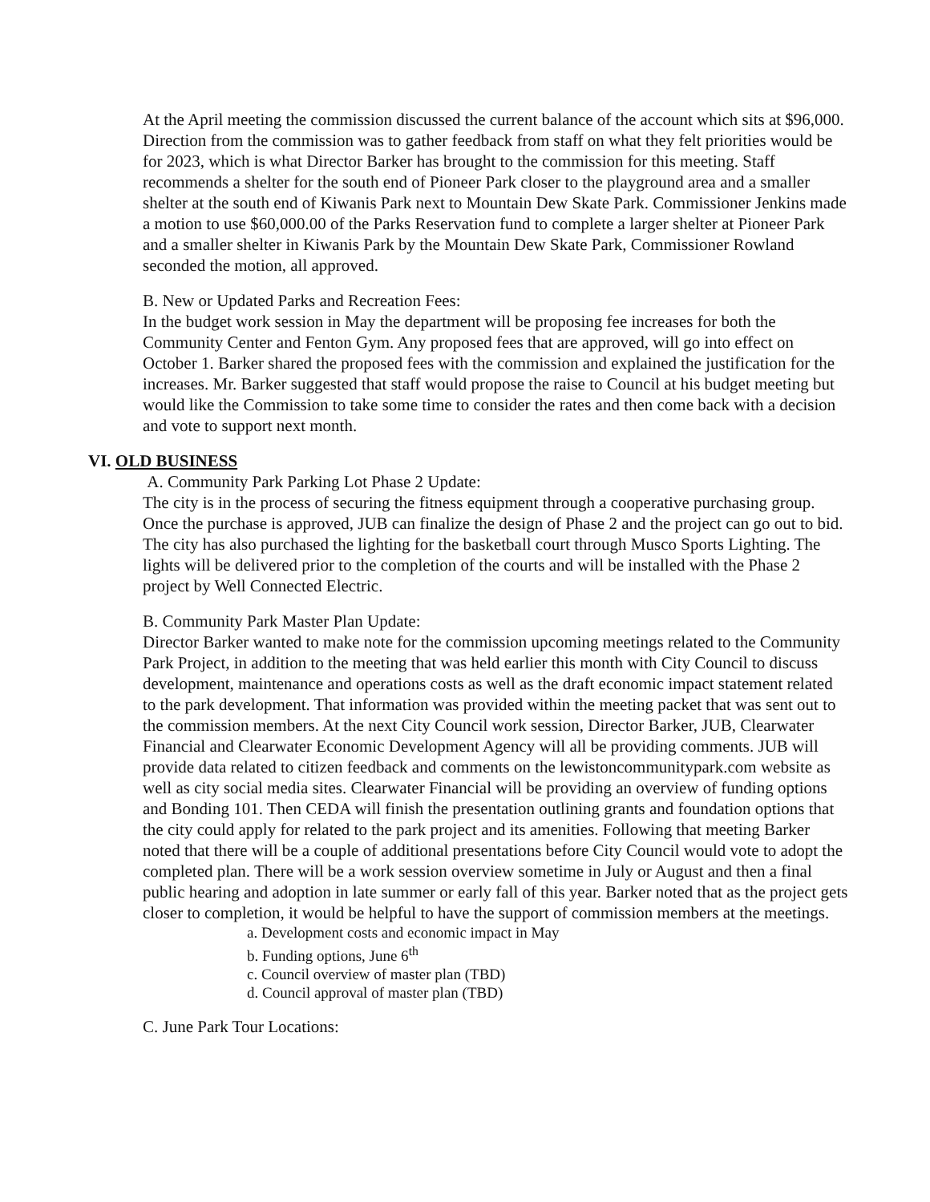At the April meeting the commission discussed the current balance of the account which sits at $96,000. Direction from the commission was to gather feedback from staff on what they felt priorities would be for 2023, which is what Director Barker has brought to the commission for this meeting. Staff recommends a shelter for the south end of Pioneer Park closer to the playground area and a smaller shelter at the south end of Kiwanis Park next to Mountain Dew Skate Park. Commissioner Jenkins made a motion to use $60,000.00 of the Parks Reservation fund to complete a larger shelter at Pioneer Park and a smaller shelter in Kiwanis Park by the Mountain Dew Skate Park, Commissioner Rowland seconded the motion, all approved.
B. New or Updated Parks and Recreation Fees:
In the budget work session in May the department will be proposing fee increases for both the Community Center and Fenton Gym. Any proposed fees that are approved, will go into effect on October 1. Barker shared the proposed fees with the commission and explained the justification for the increases. Mr. Barker suggested that staff would propose the raise to Council at his budget meeting but would like the Commission to take some time to consider the rates and then come back with a decision and vote to support next month.
VI. OLD BUSINESS
A. Community Park Parking Lot Phase 2 Update:
The city is in the process of securing the fitness equipment through a cooperative purchasing group. Once the purchase is approved, JUB can finalize the design of Phase 2 and the project can go out to bid. The city has also purchased the lighting for the basketball court through Musco Sports Lighting. The lights will be delivered prior to the completion of the courts and will be installed with the Phase 2 project by Well Connected Electric.
B. Community Park Master Plan Update:
Director Barker wanted to make note for the commission upcoming meetings related to the Community Park Project, in addition to the meeting that was held earlier this month with City Council to discuss development, maintenance and operations costs as well as the draft economic impact statement related to the park development. That information was provided within the meeting packet that was sent out to the commission members. At the next City Council work session, Director Barker, JUB, Clearwater Financial and Clearwater Economic Development Agency will all be providing comments. JUB will provide data related to citizen feedback and comments on the lewistoncommunitypark.com website as well as city social media sites. Clearwater Financial will be providing an overview of funding options and Bonding 101. Then CEDA will finish the presentation outlining grants and foundation options that the city could apply for related to the park project and its amenities. Following that meeting Barker noted that there will be a couple of additional presentations before City Council would vote to adopt the completed plan. There will be a work session overview sometime in July or August and then a final public hearing and adoption in late summer or early fall of this year. Barker noted that as the project gets closer to completion, it would be helpful to have the support of commission members at the meetings.
a. Development costs and economic impact in May
b. Funding options, June 6<sup>th</sup>
c. Council overview of master plan (TBD)
d. Council approval of master plan (TBD)
C. June Park Tour Locations: